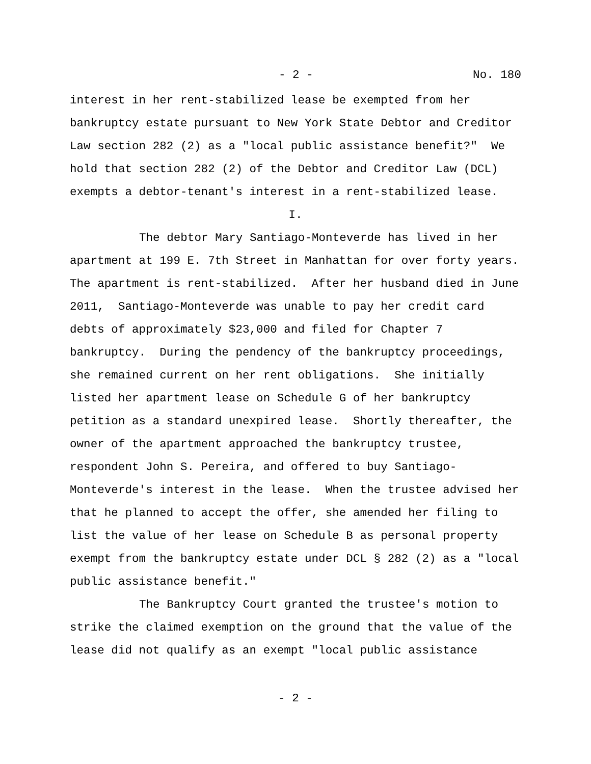- 2 - No. 180
interest in her rent-stabilized lease be exempted from her bankruptcy estate pursuant to New York State Debtor and Creditor Law section 282 (2) as a "local public assistance benefit?" We hold that section 282 (2) of the Debtor and Creditor Law (DCL) exempts a debtor-tenant's interest in a rent-stabilized lease.
I.
The debtor Mary Santiago-Monteverde has lived in her apartment at 199 E. 7th Street in Manhattan for over forty years. The apartment is rent-stabilized. After her husband died in June 2011, Santiago-Monteverde was unable to pay her credit card debts of approximately $23,000 and filed for Chapter 7 bankruptcy. During the pendency of the bankruptcy proceedings, she remained current on her rent obligations. She initially listed her apartment lease on Schedule G of her bankruptcy petition as a standard unexpired lease. Shortly thereafter, the owner of the apartment approached the bankruptcy trustee, respondent John S. Pereira, and offered to buy Santiago-Monteverde's interest in the lease. When the trustee advised her that he planned to accept the offer, she amended her filing to list the value of her lease on Schedule B as personal property exempt from the bankruptcy estate under DCL § 282 (2) as a "local public assistance benefit."
The Bankruptcy Court granted the trustee's motion to strike the claimed exemption on the ground that the value of the lease did not qualify as an exempt "local public assistance
- 2 -